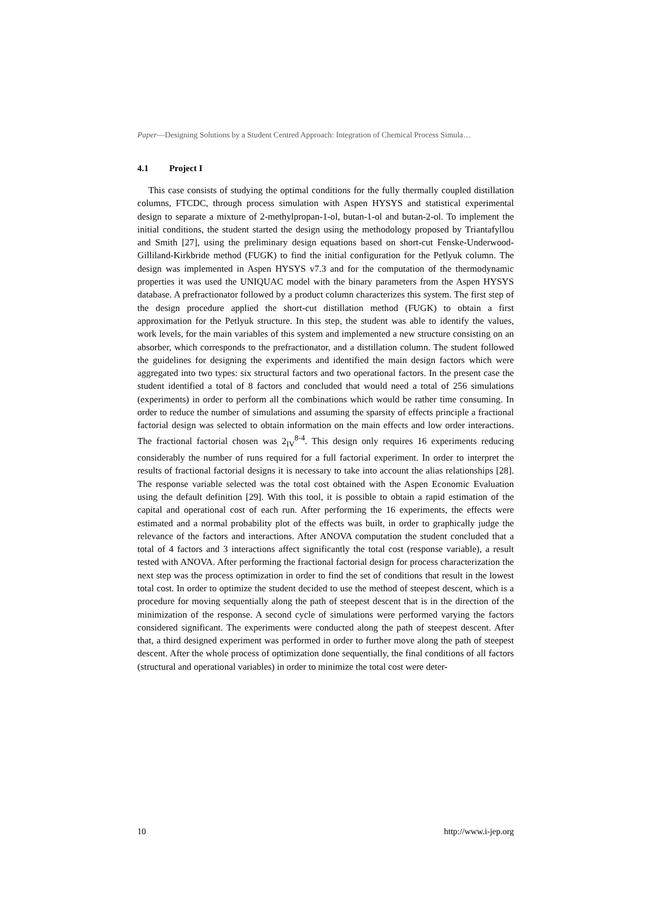Paper—Designing Solutions by a Student Centred Approach: Integration of Chemical Process Simula…
4.1 Project I
This case consists of studying the optimal conditions for the fully thermally coupled distillation columns, FTCDC, through process simulation with Aspen HYSYS and statistical experimental design to separate a mixture of 2-methylpropan-1-ol, butan-1-ol and butan-2-ol. To implement the initial conditions, the student started the design using the methodology proposed by Triantafyllou and Smith [27], using the preliminary design equations based on short-cut Fenske-Underwood-Gilliland-Kirkbride method (FUGK) to find the initial configuration for the Petlyuk column. The design was implemented in Aspen HYSYS v7.3 and for the computation of the thermodynamic properties it was used the UNIQUAC model with the binary parameters from the Aspen HYSYS database. A prefractionator followed by a product column characterizes this system. The first step of the design procedure applied the short-cut distillation method (FUGK) to obtain a first approximation for the Petlyuk structure. In this step, the student was able to identify the values, work levels, for the main variables of this system and implemented a new structure consisting on an absorber, which corresponds to the prefractionator, and a distillation column. The student followed the guidelines for designing the experiments and identified the main design factors which were aggregated into two types: six structural factors and two operational factors. In the present case the student identified a total of 8 factors and concluded that would need a total of 256 simulations (experiments) in order to perform all the combinations which would be rather time consuming. In order to reduce the number of simulations and assuming the sparsity of effects principle a fractional factorial design was selected to obtain information on the main effects and low order interactions. The fractional factorial chosen was 2<sub>IV</sub><sup>8-4</sup>. This design only requires 16 experiments reducing considerably the number of runs required for a full factorial experiment. In order to interpret the results of fractional factorial designs it is necessary to take into account the alias relationships [28]. The response variable selected was the total cost obtained with the Aspen Economic Evaluation using the default definition [29]. With this tool, it is possible to obtain a rapid estimation of the capital and operational cost of each run. After performing the 16 experiments, the effects were estimated and a normal probability plot of the effects was built, in order to graphically judge the relevance of the factors and interactions. After ANOVA computation the student concluded that a total of 4 factors and 3 interactions affect significantly the total cost (response variable), a result tested with ANOVA. After performing the fractional factorial design for process characterization the next step was the process optimization in order to find the set of conditions that result in the lowest total cost. In order to optimize the student decided to use the method of steepest descent, which is a procedure for moving sequentially along the path of steepest descent that is in the direction of the minimization of the response. A second cycle of simulations were performed varying the factors considered significant. The experiments were conducted along the path of steepest descent. After that, a third designed experiment was performed in order to further move along the path of steepest descent. After the whole process of optimization done sequentially, the final conditions of all factors (structural and operational variables) in order to minimize the total cost were deter-
10 http://www.i-jep.org